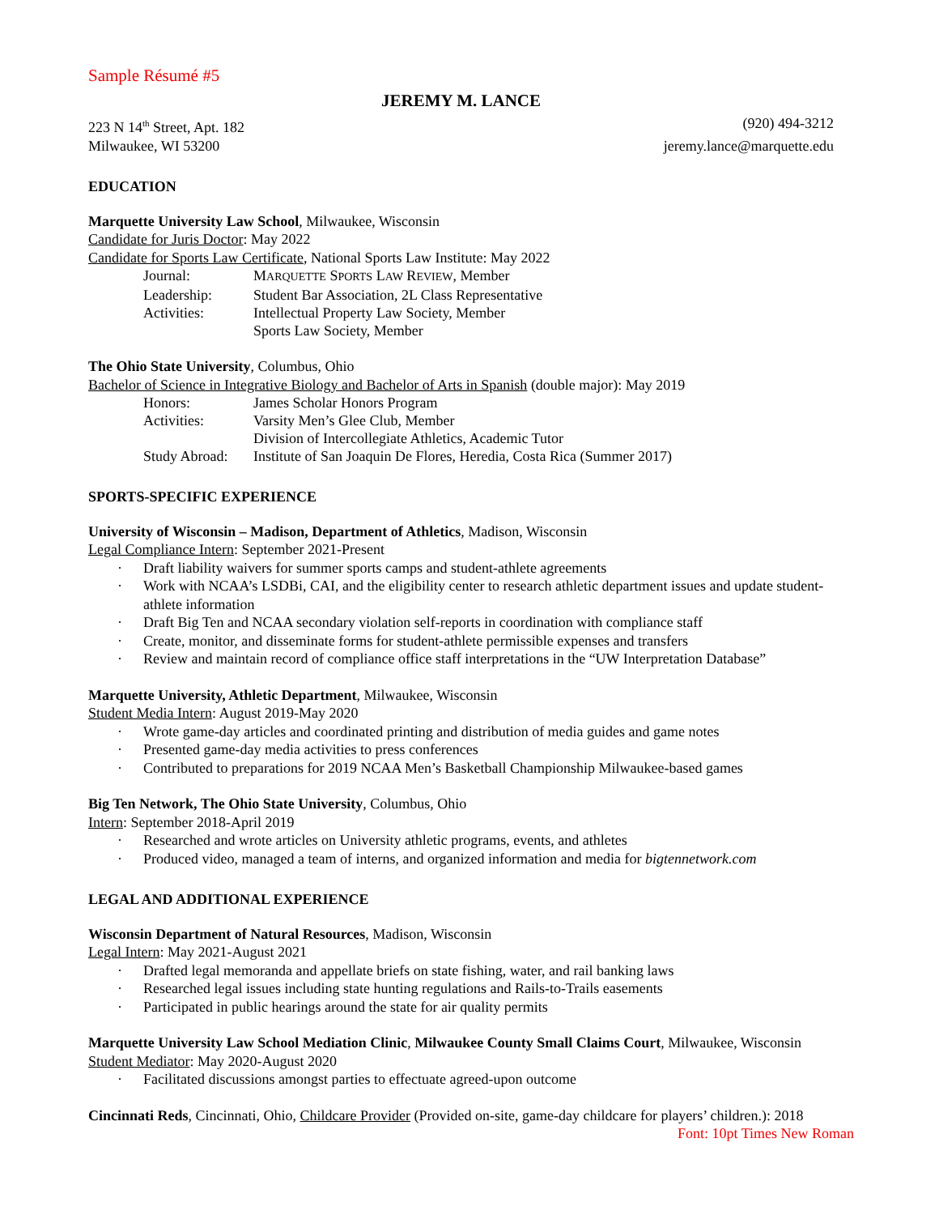Sample Résumé #5
JEREMY M. LANCE
223 N 14<sup>th</sup> Street, Apt. 182 (920) 494-3212
Milwaukee, WI 53200 jeremy.lance@marquette.edu
EDUCATION
Marquette University Law School, Milwaukee, Wisconsin
Candidate for Juris Doctor: May 2022
Candidate for Sports Law Certificate, National Sports Law Institute: May 2022
| Journal: | M ARQUETTE S PORTS L AW R EVIEW , Member |
| Leadership: | Student Bar Association, 2L Class Representative |
| Activities: | Intellectual Property Law Society, Member |
| | Sports Law Society, Member |
The Ohio State University, Columbus, Ohio
Bachelor of Science in Integrative Biology and Bachelor of Arts in Spanish (double major): May 2019
| Honors: | James Scholar Honors Program |
| Activities: | Varsity Men’s Glee Club, Member |
| | Division of Intercollegiate Athletics, Academic Tutor |
| Study Abroad: | Institute of San Joaquin De Flores, Heredia, Costa Rica (Summer 2017) |
SPORTS-SPECIFIC EXPERIENCE
University of Wisconsin – Madison, Department of Athletics, Madison, Wisconsin
Legal Compliance Intern: September 2021-Present
· Draft liability waivers for summer sports camps and student-athlete agreements
· Work with NCAA’s LSDBi, CAI, and the eligibility center to research athletic department issues and update student-athlete information
· Draft Big Ten and NCAA secondary violation self-reports in coordination with compliance staff
· Create, monitor, and disseminate forms for student-athlete permissible expenses and transfers
· Review and maintain record of compliance office staff interpretations in the “UW Interpretation Database”
Marquette University, Athletic Department, Milwaukee, Wisconsin
Student Media Intern: August 2019-May 2020
· Wrote game-day articles and coordinated printing and distribution of media guides and game notes
· Presented game-day media activities to press conferences
· Contributed to preparations for 2019 NCAA Men’s Basketball Championship Milwaukee-based games
Big Ten Network, The Ohio State University, Columbus, Ohio
Intern: September 2018-April 2019
· Researched and wrote articles on University athletic programs, events, and athletes
· Produced video, managed a team of interns, and organized information and media for bigtennetwork.com
LEGAL AND ADDITIONAL EXPERIENCE
Wisconsin Department of Natural Resources, Madison, Wisconsin
Legal Intern: May 2021-August 2021
· Drafted legal memoranda and appellate briefs on state fishing, water, and rail banking laws
· Researched legal issues including state hunting regulations and Rails-to-Trails easements
· Participated in public hearings around the state for air quality permits
Marquette University Law School Mediation Clinic, Milwaukee County Small Claims Court, Milwaukee, Wisconsin
Student Mediator: May 2020-August 2020
· Facilitated discussions amongst parties to effectuate agreed-upon outcome
Cincinnati Reds, Cincinnati, Ohio, Childcare Provider (Provided on-site, game-day childcare for players’ children.): 2018
Font: 10pt Times New Roman